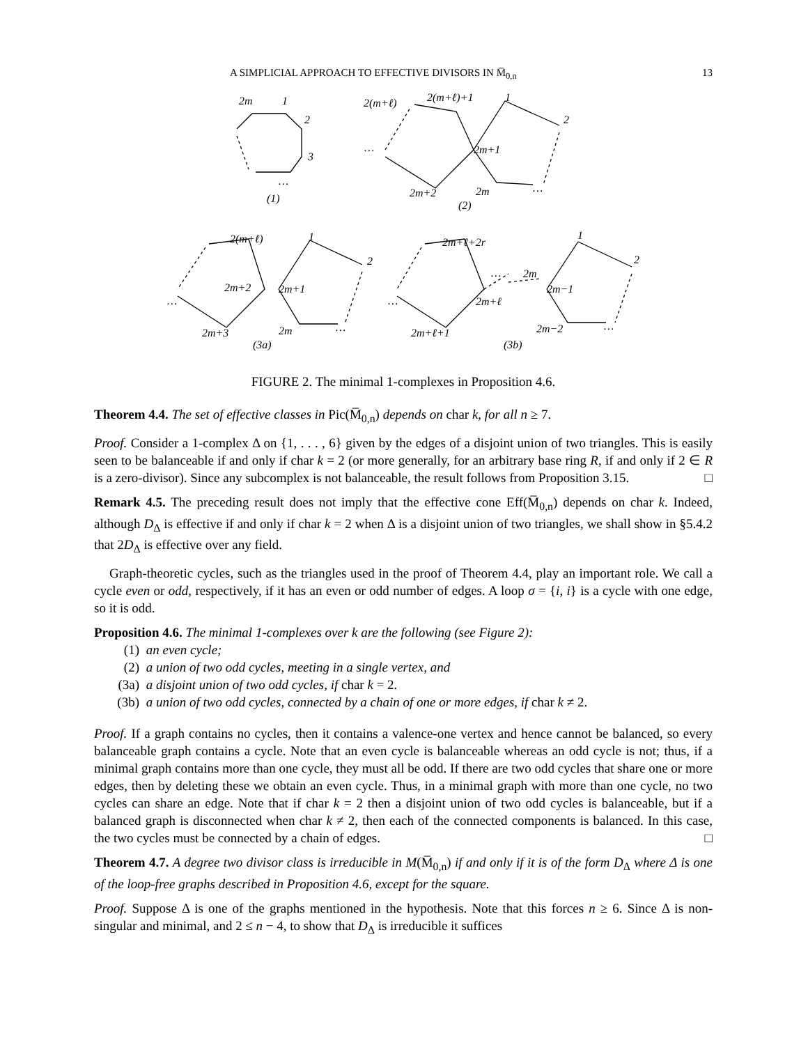A SIMPLICIAL APPROACH TO EFFECTIVE DIVISORS IN M̅<sub>0,n</sub> 13
2m
1
2
3
…
(1)
2(m+ℓ)
2(m+ℓ)+1
1
2
…
2m+1
2m+2
2m
…
(2)
2(m+ℓ)
1
2
2m+2
2m+1
…
2m+3
2m
…
(3a)
2m+ℓ+2r
1
2
…
2m
2m+ℓ
2m−1
…
2m+ℓ+1
2m−2
…
(3b)
FIGURE 2. The minimal 1-complexes in Proposition 4.6.
Theorem 4.4. The set of effective classes in Pic(M̅<sub>0,n</sub>) depends on char k, for all n ≥ 7.
Proof. Consider a 1-complex Δ on {1, . . . , 6} given by the edges of a disjoint union of two triangles. This is easily seen to be balanceable if and only if char k = 2 (or more generally, for an arbitrary base ring R, if and only if 2 ∈ R is a zero-divisor). Since any subcomplex is not balanceable, the result follows from Proposition 3.15. □
Remark 4.5. The preceding result does not imply that the effective cone Eff(M̅<sub>0,n</sub>) depends on char k. Indeed, although D<sub>Δ</sub> is effective if and only if char k = 2 when Δ is a disjoint union of two triangles, we shall show in §5.4.2 that 2D<sub>Δ</sub> is effective over any field.
Graph-theoretic cycles, such as the triangles used in the proof of Theorem 4.4, play an important role. We call a cycle even or odd, respectively, if it has an even or odd number of edges. A loop σ = {i, i} is a cycle with one edge, so it is odd.
Proposition 4.6. The minimal 1-complexes over k are the following (see Figure 2):
(1) an even cycle;
(2) a union of two odd cycles, meeting in a single vertex, and
(3a) a disjoint union of two odd cycles, if char k = 2.
(3b) a union of two odd cycles, connected by a chain of one or more edges, if char k ≠ 2.
Proof. If a graph contains no cycles, then it contains a valence-one vertex and hence cannot be balanced, so every balanceable graph contains a cycle. Note that an even cycle is balanceable whereas an odd cycle is not; thus, if a minimal graph contains more than one cycle, they must all be odd. If there are two odd cycles that share one or more edges, then by deleting these we obtain an even cycle. Thus, in a minimal graph with more than one cycle, no two cycles can share an edge. Note that if char k = 2 then a disjoint union of two odd cycles is balanceable, but if a balanced graph is disconnected when char k ≠ 2, then each of the connected components is balanced. In this case, the two cycles must be connected by a chain of edges. □
Theorem 4.7. A degree two divisor class is irreducible in M(M̅<sub>0,n</sub>) if and only if it is of the form D<sub>Δ</sub> where Δ is one of the loop-free graphs described in Proposition 4.6, except for the square.
Proof. Suppose Δ is one of the graphs mentioned in the hypothesis. Note that this forces n ≥ 6. Since Δ is non-singular and minimal, and 2 ≤ n − 4, to show that D<sub>Δ</sub> is irreducible it suffices